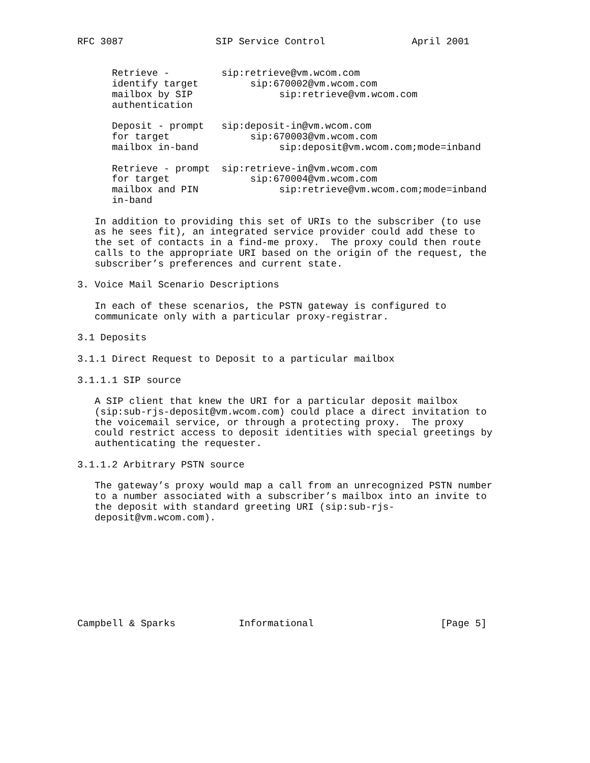RFC 3087                SIP Service Control               April 2001


      Retrieve -         sip:retrieve@vm.wcom.com
      identify target         sip:670002@vm.wcom.com
      mailbox by SIP               sip:retrieve@vm.wcom.com
      authentication

      Deposit - prompt   sip:deposit-in@vm.wcom.com
      for target              sip:670003@vm.wcom.com
      mailbox in-band              sip:deposit@vm.wcom.com;mode=inband

      Retrieve - prompt  sip:retrieve-in@vm.wcom.com
      for target              sip:670004@vm.wcom.com
      mailbox and PIN              sip:retrieve@vm.wcom.com;mode=inband
      in-band

   In addition to providing this set of URIs to the subscriber (to use
   as he sees fit), an integrated service provider could add these to
   the set of contacts in a find-me proxy.  The proxy could then route
   calls to the appropriate URI based on the origin of the request, the
   subscriber’s preferences and current state.

3. Voice Mail Scenario Descriptions

   In each of these scenarios, the PSTN gateway is configured to
   communicate only with a particular proxy-registrar.

3.1 Deposits

3.1.1 Direct Request to Deposit to a particular mailbox

3.1.1.1 SIP source

   A SIP client that knew the URI for a particular deposit mailbox
   (sip:sub-rjs-deposit@vm.wcom.com) could place a direct invitation to
   the voicemail service, or through a protecting proxy.  The proxy
   could restrict access to deposit identities with special greetings by
   authenticating the requester.

3.1.1.2 Arbitrary PSTN source

   The gateway’s proxy would map a call from an unrecognized PSTN number
   to a number associated with a subscriber’s mailbox into an invite to
   the deposit with standard greeting URI (sip:sub-rjs-
   deposit@vm.wcom.com).









Campbell & Sparks           Informational                      [Page 5]